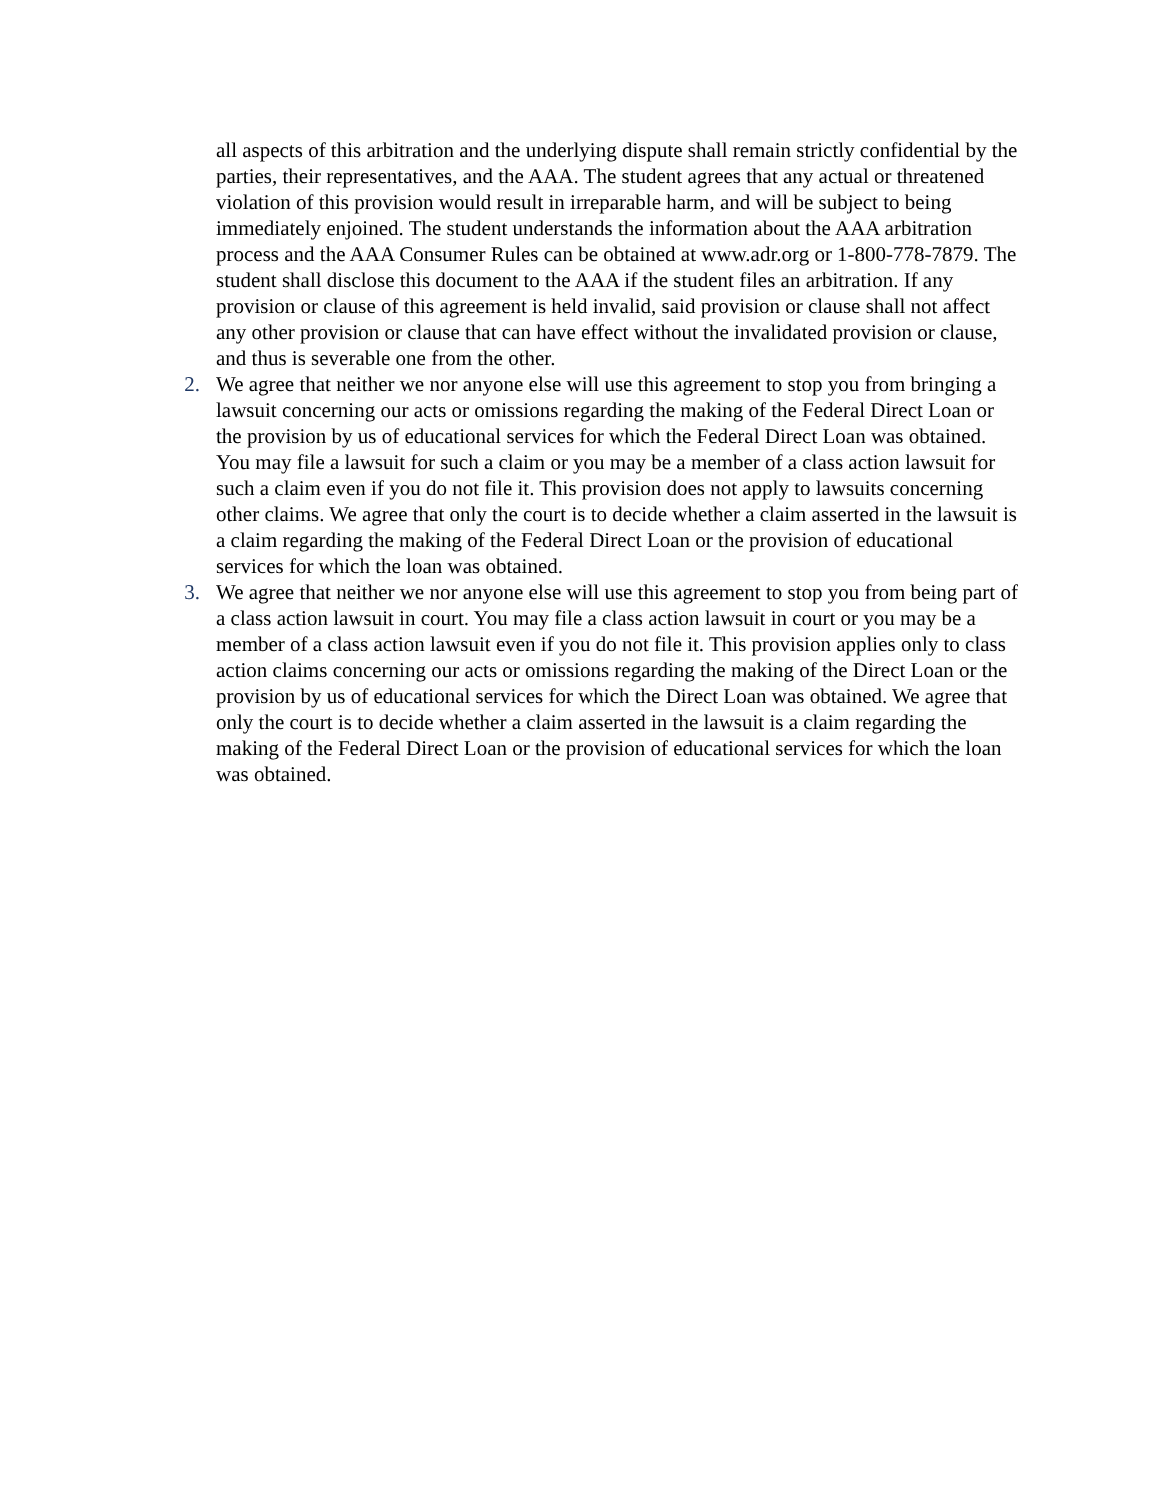all aspects of this arbitration and the underlying dispute shall remain strictly confidential by the parties, their representatives, and the AAA. The student agrees that any actual or threatened violation of this provision would result in irreparable harm, and will be subject to being immediately enjoined. The student understands the information about the AAA arbitration process and the AAA Consumer Rules can be obtained at www.adr.org or 1-800-778-7879. The student shall disclose this document to the AAA if the student files an arbitration. If any provision or clause of this agreement is held invalid, said provision or clause shall not affect any other provision or clause that can have effect without the invalidated provision or clause, and thus is severable one from the other.
2. We agree that neither we nor anyone else will use this agreement to stop you from bringing a lawsuit concerning our acts or omissions regarding the making of the Federal Direct Loan or the provision by us of educational services for which the Federal Direct Loan was obtained. You may file a lawsuit for such a claim or you may be a member of a class action lawsuit for such a claim even if you do not file it. This provision does not apply to lawsuits concerning other claims. We agree that only the court is to decide whether a claim asserted in the lawsuit is a claim regarding the making of the Federal Direct Loan or the provision of educational services for which the loan was obtained.
3. We agree that neither we nor anyone else will use this agreement to stop you from being part of a class action lawsuit in court. You may file a class action lawsuit in court or you may be a member of a class action lawsuit even if you do not file it. This provision applies only to class action claims concerning our acts or omissions regarding the making of the Direct Loan or the provision by us of educational services for which the Direct Loan was obtained. We agree that only the court is to decide whether a claim asserted in the lawsuit is a claim regarding the making of the Federal Direct Loan or the provision of educational services for which the loan was obtained.